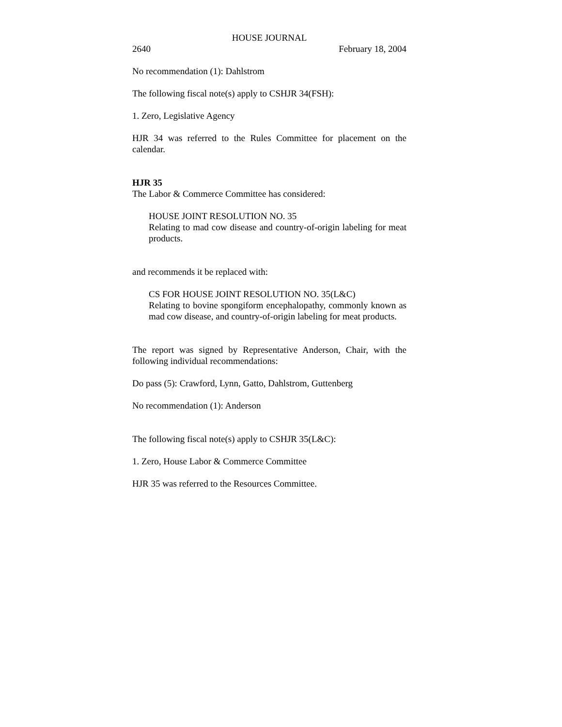HOUSE JOURNAL
2640 February 18, 2004
No recommendation (1): Dahlstrom
The following fiscal note(s) apply to CSHJR 34(FSH):
1. Zero, Legislative Agency
HJR 34 was referred to the Rules Committee for placement on the calendar.
HJR 35
The Labor & Commerce Committee has considered:
HOUSE JOINT RESOLUTION NO. 35
Relating to mad cow disease and country-of-origin labeling for meat products.
and recommends it be replaced with:
CS FOR HOUSE JOINT RESOLUTION NO. 35(L&C)
Relating to bovine spongiform encephalopathy, commonly known as mad cow disease, and country-of-origin labeling for meat products.
The report was signed by Representative Anderson, Chair, with the following individual recommendations:
Do pass (5): Crawford, Lynn, Gatto, Dahlstrom, Guttenberg
No recommendation (1): Anderson
The following fiscal note(s) apply to CSHJR 35(L&C):
1. Zero, House Labor & Commerce Committee
HJR 35 was referred to the Resources Committee.